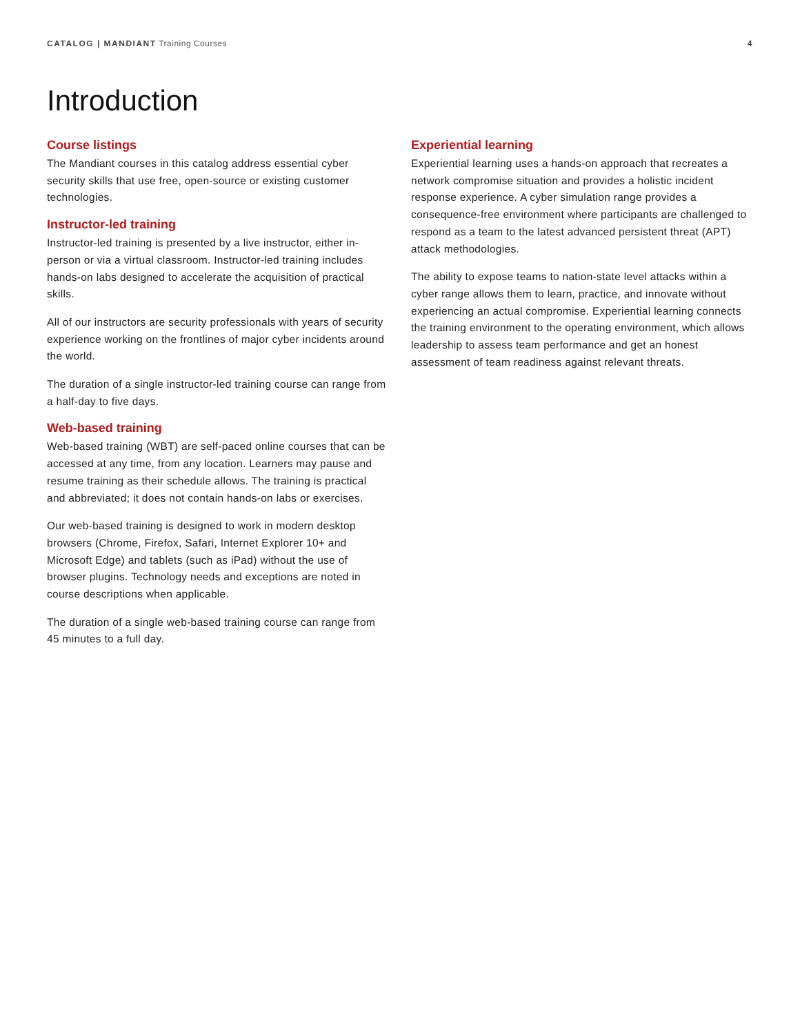CATALOG | MANDIANT Training Courses
4
Introduction
Course listings
The Mandiant courses in this catalog address essential cyber security skills that use free, open-source or existing customer technologies.
Instructor-led training
Instructor-led training is presented by a live instructor, either in-person or via a virtual classroom. Instructor-led training includes hands-on labs designed to accelerate the acquisition of practical skills.
All of our instructors are security professionals with years of security experience working on the frontlines of major cyber incidents around the world.
The duration of a single instructor-led training course can range from a half-day to five days.
Web-based training
Web-based training (WBT) are self-paced online courses that can be accessed at any time, from any location. Learners may pause and resume training as their schedule allows. The training is practical and abbreviated; it does not contain hands-on labs or exercises.
Our web-based training is designed to work in modern desktop browsers (Chrome, Firefox, Safari, Internet Explorer 10+ and Microsoft Edge) and tablets (such as iPad) without the use of browser plugins. Technology needs and exceptions are noted in course descriptions when applicable.
The duration of a single web-based training course can range from 45 minutes to a full day.
Experiential learning
Experiential learning uses a hands-on approach that recreates a network compromise situation and provides a holistic incident response experience. A cyber simulation range provides a consequence-free environment where participants are challenged to respond as a team to the latest advanced persistent threat (APT) attack methodologies.
The ability to expose teams to nation-state level attacks within a cyber range allows them to learn, practice, and innovate without experiencing an actual compromise. Experiential learning connects the training environment to the operating environment, which allows leadership to assess team performance and get an honest assessment of team readiness against relevant threats.